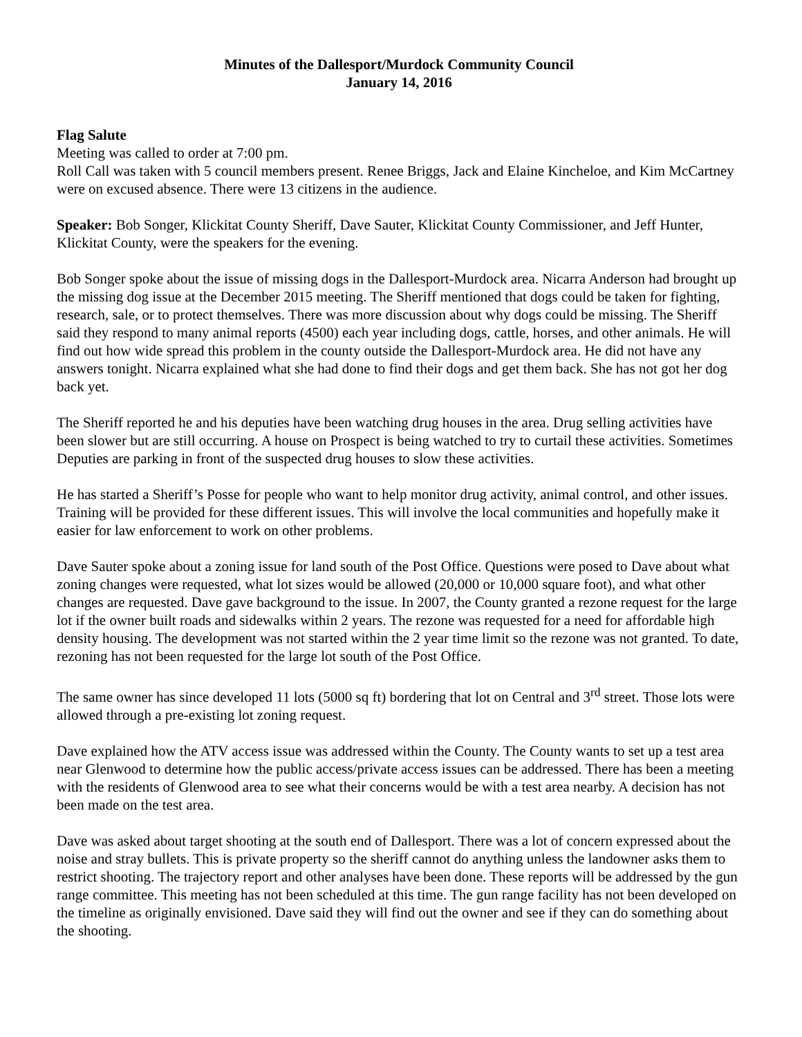Minutes of the Dallesport/Murdock Community Council
January 14, 2016
Flag Salute
Meeting was called to order at 7:00 pm.
Roll Call was taken with 5 council members present. Renee Briggs, Jack and Elaine Kincheloe, and Kim McCartney were on excused absence. There were 13 citizens in the audience.
Speaker: Bob Songer, Klickitat County Sheriff, Dave Sauter, Klickitat County Commissioner, and Jeff Hunter, Klickitat County, were the speakers for the evening.
Bob Songer spoke about the issue of missing dogs in the Dallesport-Murdock area. Nicarra Anderson had brought up the missing dog issue at the December 2015 meeting. The Sheriff mentioned that dogs could be taken for fighting, research, sale, or to protect themselves. There was more discussion about why dogs could be missing. The Sheriff said they respond to many animal reports (4500) each year including dogs, cattle, horses, and other animals. He will find out how wide spread this problem in the county outside the Dallesport-Murdock area. He did not have any answers tonight. Nicarra explained what she had done to find their dogs and get them back. She has not got her dog back yet.
The Sheriff reported he and his deputies have been watching drug houses in the area. Drug selling activities have been slower but are still occurring. A house on Prospect is being watched to try to curtail these activities. Sometimes Deputies are parking in front of the suspected drug houses to slow these activities.
He has started a Sheriff’s Posse for people who want to help monitor drug activity, animal control, and other issues. Training will be provided for these different issues. This will involve the local communities and hopefully make it easier for law enforcement to work on other problems.
Dave Sauter spoke about a zoning issue for land south of the Post Office. Questions were posed to Dave about what zoning changes were requested, what lot sizes would be allowed (20,000 or 10,000 square foot), and what other changes are requested. Dave gave background to the issue. In 2007, the County granted a rezone request for the large lot if the owner built roads and sidewalks within 2 years. The rezone was requested for a need for affordable high density housing. The development was not started within the 2 year time limit so the rezone was not granted. To date, rezoning has not been requested for the large lot south of the Post Office.
The same owner has since developed 11 lots (5000 sq ft) bordering that lot on Central and 3<sup>rd</sup> street. Those lots were allowed through a pre-existing lot zoning request.
Dave explained how the ATV access issue was addressed within the County. The County wants to set up a test area near Glenwood to determine how the public access/private access issues can be addressed. There has been a meeting with the residents of Glenwood area to see what their concerns would be with a test area nearby. A decision has not been made on the test area.
Dave was asked about target shooting at the south end of Dallesport. There was a lot of concern expressed about the noise and stray bullets. This is private property so the sheriff cannot do anything unless the landowner asks them to restrict shooting. The trajectory report and other analyses have been done. These reports will be addressed by the gun range committee. This meeting has not been scheduled at this time. The gun range facility has not been developed on the timeline as originally envisioned. Dave said they will find out the owner and see if they can do something about the shooting.